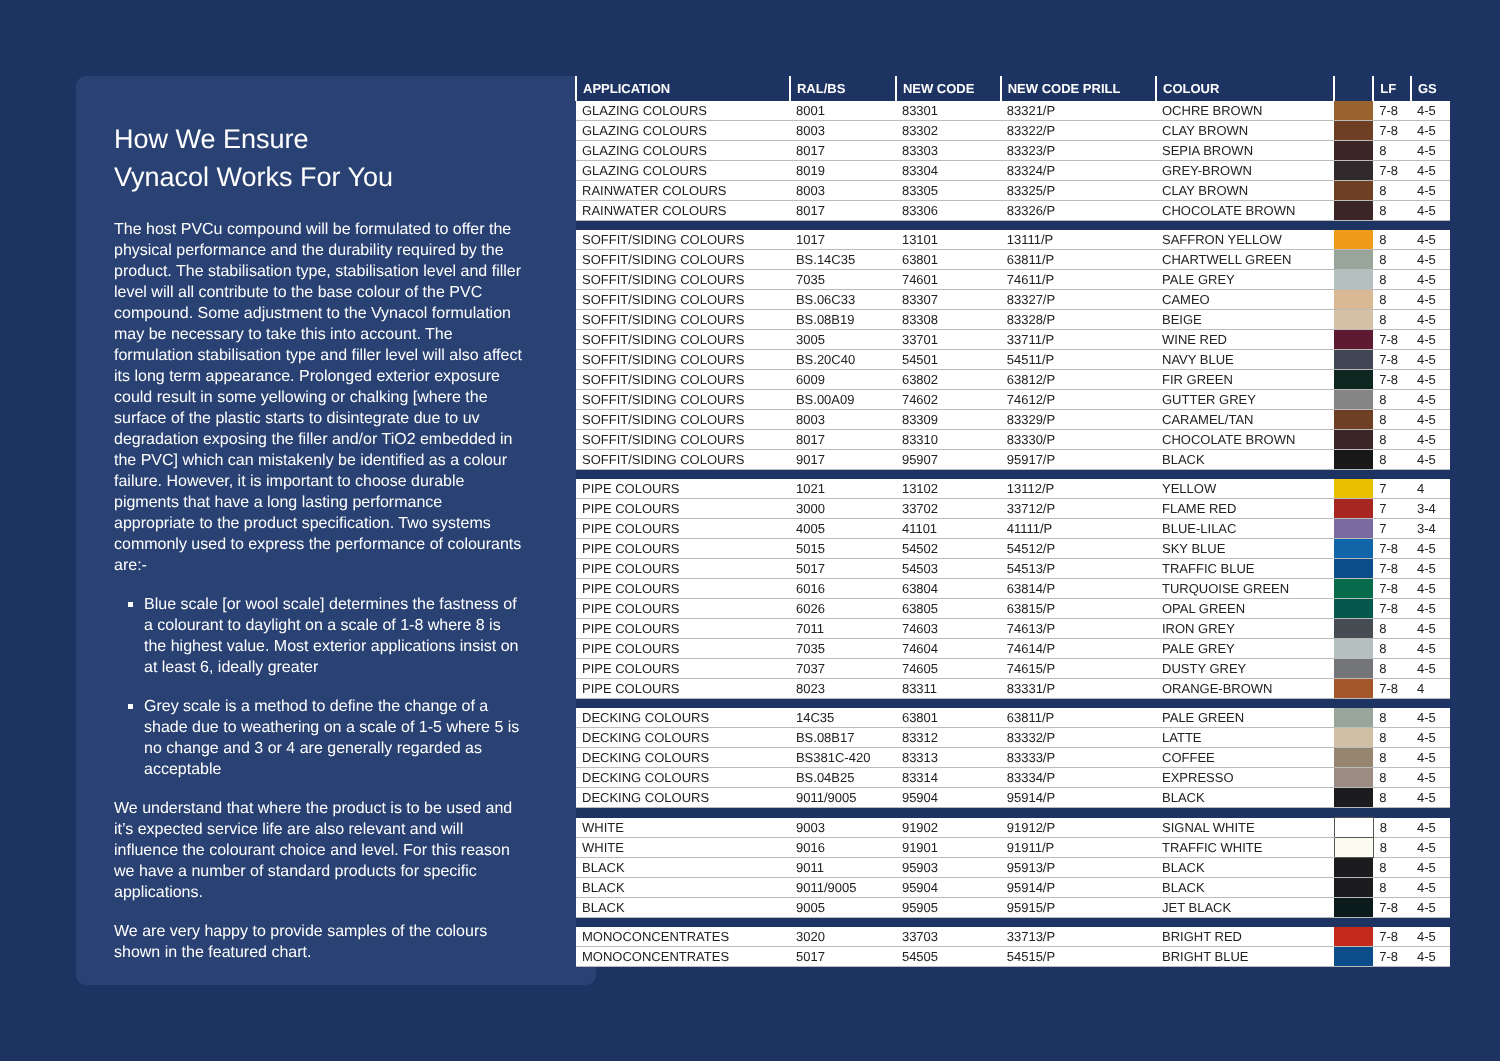How We Ensure
Vynacol Works For You
The host PVCu compound will be formulated to offer the physical performance and the durability required by the product. The stabilisation type, stabilisation level and filler level will all contribute to the base colour of the PVC compound. Some adjustment to the Vynacol formulation may be necessary to take this into account. The formulation stabilisation type and filler level will also affect its long term appearance. Prolonged exterior exposure could result in some yellowing or chalking [where the surface of the plastic starts to disintegrate due to uv degradation exposing the filler and/or TiO2 embedded in the PVC] which can mistakenly be identified as a colour failure. However, it is important to choose durable pigments that have a long lasting performance appropriate to the product specification. Two systems commonly used to express the performance of colourants are:-
Blue scale [or wool scale] determines the fastness of a colourant to daylight on a scale of 1-8 where 8 is the highest value. Most exterior applications insist on at least 6, ideally greater
Grey scale is a method to define the change of a shade due to weathering on a scale of 1-5 where 5 is no change and 3 or 4 are generally regarded as acceptable
We understand that where the product is to be used and it’s expected service life are also relevant and will influence the colourant choice and level. For this reason we have a number of standard products for specific applications.
We are very happy to provide samples of the colours shown in the featured chart.
| APPLICATION | RAL/BS | NEW CODE | NEW CODE PRILL | COLOUR | | LF | GS |
| --- | --- | --- | --- | --- | --- | --- | --- |
| GLAZING COLOURS | 8001 | 83301 | 83321/P | OCHRE BROWN | | 7-8 | 4-5 |
| GLAZING COLOURS | 8003 | 83302 | 83322/P | CLAY BROWN | | 7-8 | 4-5 |
| GLAZING COLOURS | 8017 | 83303 | 83323/P | SEPIA BROWN | | 8 | 4-5 |
| GLAZING COLOURS | 8019 | 83304 | 83324/P | GREY-BROWN | | 7-8 | 4-5 |
| RAINWATER COLOURS | 8003 | 83305 | 83325/P | CLAY BROWN | | 8 | 4-5 |
| RAINWATER COLOURS | 8017 | 83306 | 83326/P | CHOCOLATE BROWN | | 8 | 4-5 |
| SOFFIT/SIDING COLOURS | 1017 | 13101 | 13111/P | SAFFRON YELLOW | | 8 | 4-5 |
| SOFFIT/SIDING COLOURS | BS.14C35 | 63801 | 63811/P | CHARTWELL GREEN | | 8 | 4-5 |
| SOFFIT/SIDING COLOURS | 7035 | 74601 | 74611/P | PALE GREY | | 8 | 4-5 |
| SOFFIT/SIDING COLOURS | BS.06C33 | 83307 | 83327/P | CAMEO | | 8 | 4-5 |
| SOFFIT/SIDING COLOURS | BS.08B19 | 83308 | 83328/P | BEIGE | | 8 | 4-5 |
| SOFFIT/SIDING COLOURS | 3005 | 33701 | 33711/P | WINE RED | | 7-8 | 4-5 |
| SOFFIT/SIDING COLOURS | BS.20C40 | 54501 | 54511/P | NAVY BLUE | | 7-8 | 4-5 |
| SOFFIT/SIDING COLOURS | 6009 | 63802 | 63812/P | FIR GREEN | | 7-8 | 4-5 |
| SOFFIT/SIDING COLOURS | BS.00A09 | 74602 | 74612/P | GUTTER GREY | | 8 | 4-5 |
| SOFFIT/SIDING COLOURS | 8003 | 83309 | 83329/P | CARAMEL/TAN | | 8 | 4-5 |
| SOFFIT/SIDING COLOURS | 8017 | 83310 | 83330/P | CHOCOLATE BROWN | | 8 | 4-5 |
| SOFFIT/SIDING COLOURS | 9017 | 95907 | 95917/P | BLACK | | 8 | 4-5 |
| PIPE COLOURS | 1021 | 13102 | 13112/P | YELLOW | | 7 | 4 |
| PIPE COLOURS | 3000 | 33702 | 33712/P | FLAME RED | | 7 | 3-4 |
| PIPE COLOURS | 4005 | 41101 | 41111/P | BLUE-LILAC | | 7 | 3-4 |
| PIPE COLOURS | 5015 | 54502 | 54512/P | SKY BLUE | | 7-8 | 4-5 |
| PIPE COLOURS | 5017 | 54503 | 54513/P | TRAFFIC BLUE | | 7-8 | 4-5 |
| PIPE COLOURS | 6016 | 63804 | 63814/P | TURQUOISE GREEN | | 7-8 | 4-5 |
| PIPE COLOURS | 6026 | 63805 | 63815/P | OPAL GREEN | | 7-8 | 4-5 |
| PIPE COLOURS | 7011 | 74603 | 74613/P | IRON GREY | | 8 | 4-5 |
| PIPE COLOURS | 7035 | 74604 | 74614/P | PALE GREY | | 8 | 4-5 |
| PIPE COLOURS | 7037 | 74605 | 74615/P | DUSTY GREY | | 8 | 4-5 |
| PIPE COLOURS | 8023 | 83311 | 83331/P | ORANGE-BROWN | | 7-8 | 4 |
| DECKING COLOURS | 14C35 | 63801 | 63811/P | PALE GREEN | | 8 | 4-5 |
| DECKING COLOURS | BS.08B17 | 83312 | 83332/P | LATTE | | 8 | 4-5 |
| DECKING COLOURS | BS381C-420 | 83313 | 83333/P | COFFEE | | 8 | 4-5 |
| DECKING COLOURS | BS.04B25 | 83314 | 83334/P | EXPRESSO | | 8 | 4-5 |
| DECKING COLOURS | 9011/9005 | 95904 | 95914/P | BLACK | | 8 | 4-5 |
| WHITE | 9003 | 91902 | 91912/P | SIGNAL WHITE | | 8 | 4-5 |
| WHITE | 9016 | 91901 | 91911/P | TRAFFIC WHITE | | 8 | 4-5 |
| BLACK | 9011 | 95903 | 95913/P | BLACK | | 8 | 4-5 |
| BLACK | 9011/9005 | 95904 | 95914/P | BLACK | | 8 | 4-5 |
| BLACK | 9005 | 95905 | 95915/P | JET BLACK | | 7-8 | 4-5 |
| MONOCONCENTRATES | 3020 | 33703 | 33713/P | BRIGHT RED | | 7-8 | 4-5 |
| MONOCONCENTRATES | 5017 | 54505 | 54515/P | BRIGHT BLUE | | 7-8 | 4-5 |